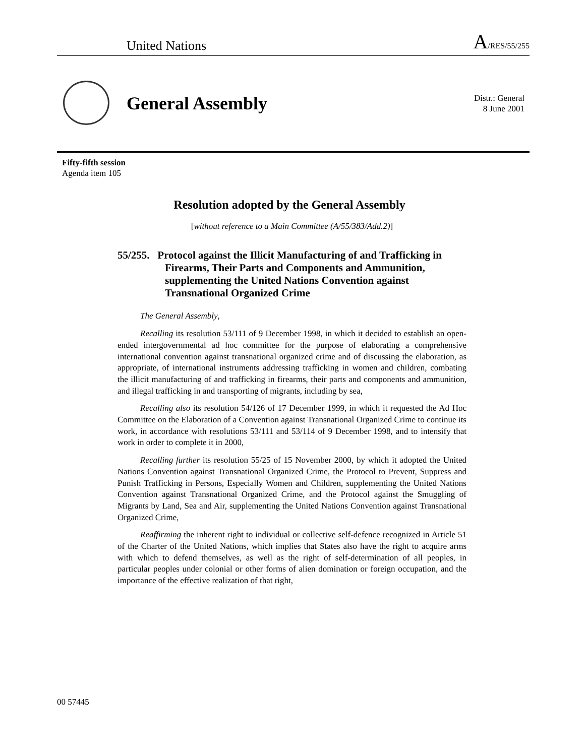United Nations A/RES/55/255
General Assembly
Distr.: General
8 June 2001
Fifty-fifth session
Agenda item 105
Resolution adopted by the General Assembly
[without reference to a Main Committee (A/55/383/Add.2)]
55/255. Protocol against the Illicit Manufacturing of and Trafficking in Firearms, Their Parts and Components and Ammunition, supplementing the United Nations Convention against Transnational Organized Crime
The General Assembly,
Recalling its resolution 53/111 of 9 December 1998, in which it decided to establish an open-ended intergovernmental ad hoc committee for the purpose of elaborating a comprehensive international convention against transnational organized crime and of discussing the elaboration, as appropriate, of international instruments addressing trafficking in women and children, combating the illicit manufacturing of and trafficking in firearms, their parts and components and ammunition, and illegal trafficking in and transporting of migrants, including by sea,
Recalling also its resolution 54/126 of 17 December 1999, in which it requested the Ad Hoc Committee on the Elaboration of a Convention against Transnational Organized Crime to continue its work, in accordance with resolutions 53/111 and 53/114 of 9 December 1998, and to intensify that work in order to complete it in 2000,
Recalling further its resolution 55/25 of 15 November 2000, by which it adopted the United Nations Convention against Transnational Organized Crime, the Protocol to Prevent, Suppress and Punish Trafficking in Persons, Especially Women and Children, supplementing the United Nations Convention against Transnational Organized Crime, and the Protocol against the Smuggling of Migrants by Land, Sea and Air, supplementing the United Nations Convention against Transnational Organized Crime,
Reaffirming the inherent right to individual or collective self-defence recognized in Article 51 of the Charter of the United Nations, which implies that States also have the right to acquire arms with which to defend themselves, as well as the right of self-determination of all peoples, in particular peoples under colonial or other forms of alien domination or foreign occupation, and the importance of the effective realization of that right,
00 57445